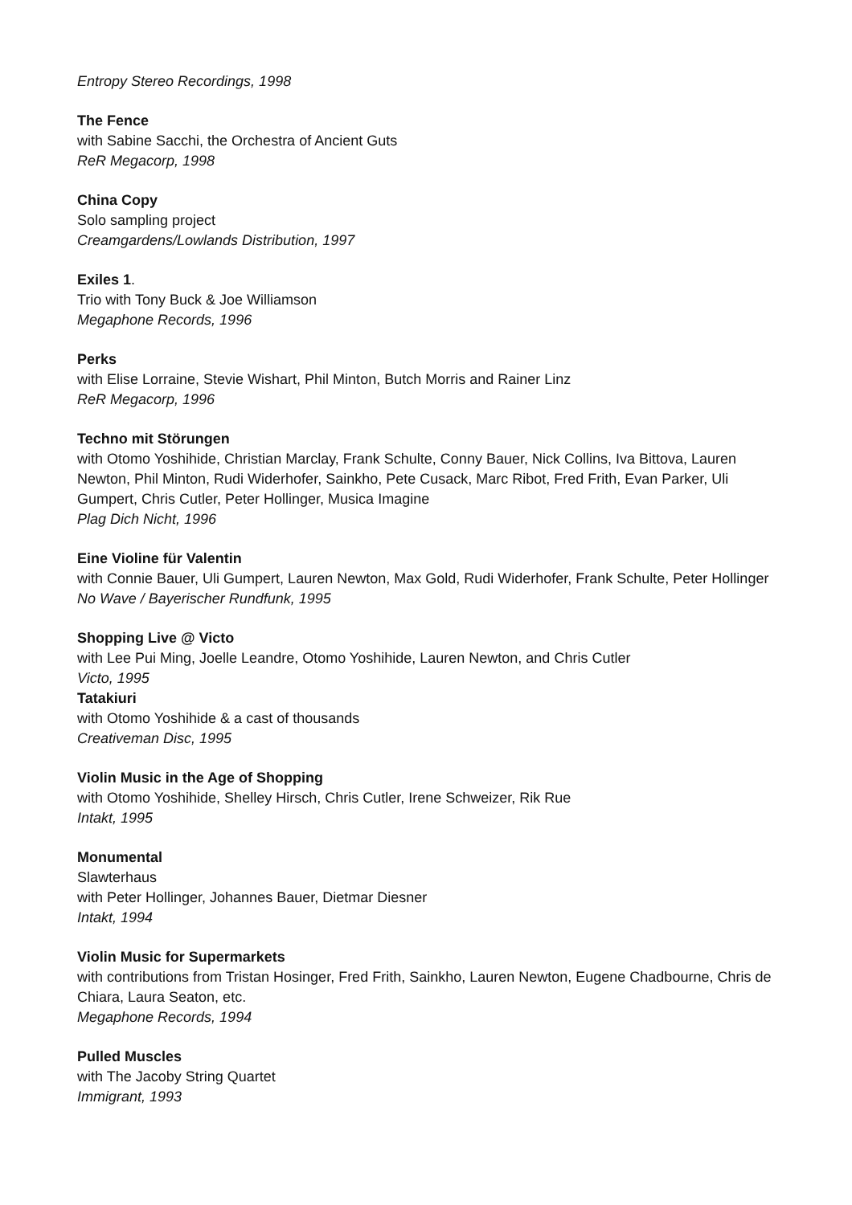Entropy Stereo Recordings, 1998
The Fence
with Sabine Sacchi, the Orchestra of Ancient Guts
ReR Megacorp, 1998
China Copy
Solo sampling project
Creamgardens/Lowlands Distribution, 1997
Exiles 1.
Trio with Tony Buck & Joe Williamson
Megaphone Records, 1996
Perks
with Elise Lorraine, Stevie Wishart, Phil Minton, Butch Morris and Rainer Linz
ReR Megacorp, 1996
Techno mit Störungen
with Otomo Yoshihide, Christian Marclay, Frank Schulte, Conny Bauer, Nick Collins, Iva Bittova, Lauren Newton, Phil Minton, Rudi Widerhofer, Sainkho, Pete Cusack, Marc Ribot, Fred Frith, Evan Parker, Uli Gumpert, Chris Cutler, Peter Hollinger, Musica Imagine
Plag Dich Nicht, 1996
Eine Violine für Valentin
with Connie Bauer, Uli Gumpert, Lauren Newton, Max Gold, Rudi Widerhofer, Frank Schulte, Peter Hollinger
No Wave / Bayerischer Rundfunk, 1995
Shopping Live @ Victo
with Lee Pui Ming, Joelle Leandre, Otomo Yoshihide, Lauren Newton, and Chris Cutler
Victo, 1995
Tatakiuri
with Otomo Yoshihide & a cast of thousands
Creativeman Disc, 1995
Violin Music in the Age of Shopping
with Otomo Yoshihide, Shelley Hirsch, Chris Cutler, Irene Schweizer, Rik Rue
Intakt, 1995
Monumental
Slawterhaus
with Peter Hollinger, Johannes Bauer, Dietmar Diesner
Intakt, 1994
Violin Music for Supermarkets
with contributions from Tristan Hosinger, Fred Frith, Sainkho, Lauren Newton, Eugene Chadbourne, Chris de Chiara, Laura Seaton, etc.
Megaphone Records, 1994
Pulled Muscles
with The Jacoby String Quartet
Immigrant, 1993